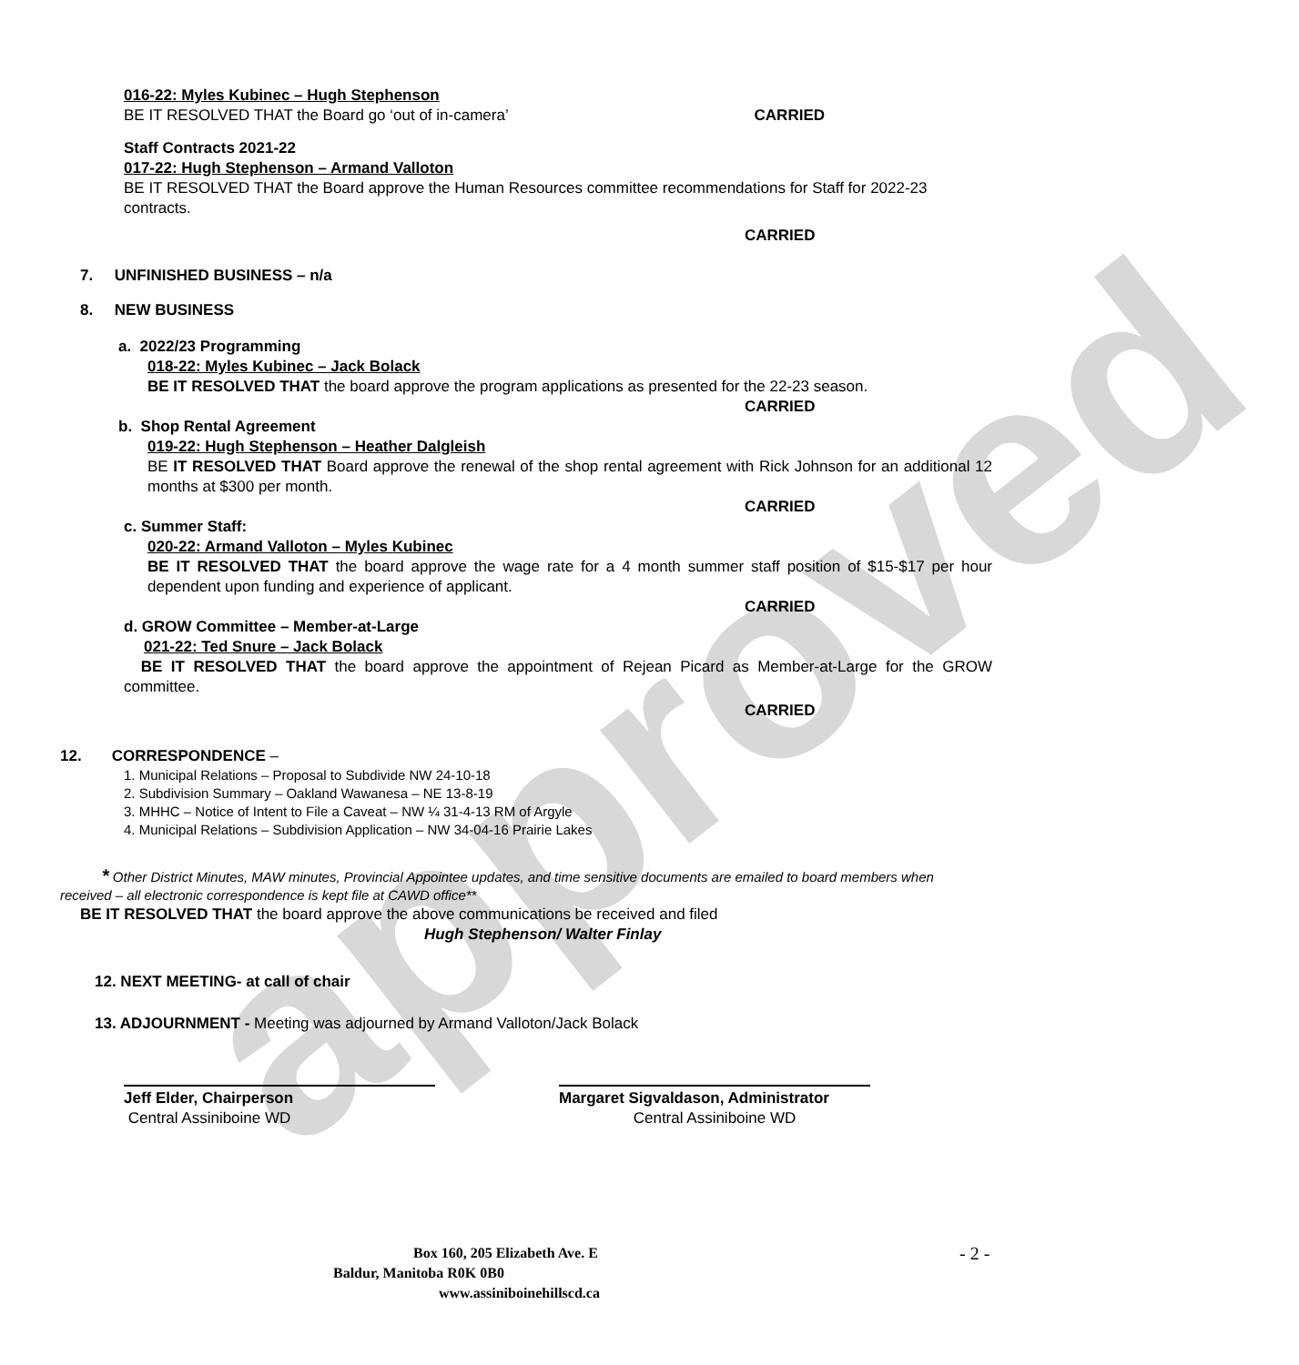approved
016-22: Myles Kubinec – Hugh Stephenson
BE IT RESOLVED THAT the Board go ‘out of in-camera’
CARRIED
Staff Contracts 2021-22
017-22: Hugh Stephenson – Armand Valloton
BE IT RESOLVED THAT the Board approve the Human Resources committee recommendations for Staff for 2022-23 contracts.
CARRIED
7. UNFINISHED BUSINESS – n/a
8. NEW BUSINESS
a. 2022/23 Programming
018-22: Myles Kubinec – Jack Bolack
BE IT RESOLVED THAT the board approve the program applications as presented for the 22-23 season.
CARRIED
b. Shop Rental Agreement
019-22: Hugh Stephenson – Heather Dalgleish
BE IT RESOLVED THAT Board approve the renewal of the shop rental agreement with Rick Johnson for an additional 12 months at $300 per month.
CARRIED
c. Summer Staff:
020-22: Armand Valloton – Myles Kubinec
BE IT RESOLVED THAT the board approve the wage rate for a 4 month summer staff position of $15-$17 per hour dependent upon funding and experience of applicant.
CARRIED
d. GROW Committee – Member-at-Large
021-22: Ted Snure – Jack Bolack
BE IT RESOLVED THAT the board approve the appointment of Rejean Picard as Member-at-Large for the GROW committee.
CARRIED
12. CORRESPONDENCE –
1. Municipal Relations – Proposal to Subdivide NW 24-10-18
2. Subdivision Summary – Oakland Wawanesa – NE 13-8-19
3. MHHC – Notice of Intent to File a Caveat – NW ¼ 31-4-13 RM of Argyle
4. Municipal Relations – Subdivision Application – NW 34-04-16 Prairie Lakes
* Other District Minutes, MAW minutes, Provincial Appointee updates, and time sensitive documents are emailed to board members when received – all electronic correspondence is kept file at CAWD office**
BE IT RESOLVED THAT the board approve the above communications be received and filed
Hugh Stephenson/ Walter Finlay
12. NEXT MEETING- at call of chair
13. ADJOURNMENT - Meeting was adjourned by Armand Valloton/Jack Bolack
Jeff Elder, Chairperson
Central Assiniboine WD
Margaret Sigvaldason, Administrator
Central Assiniboine WD
Box 160, 205 Elizabeth Ave. E
- 2 -
Baldur, Manitoba R0K 0B0
www.assiniboinehillscd.ca